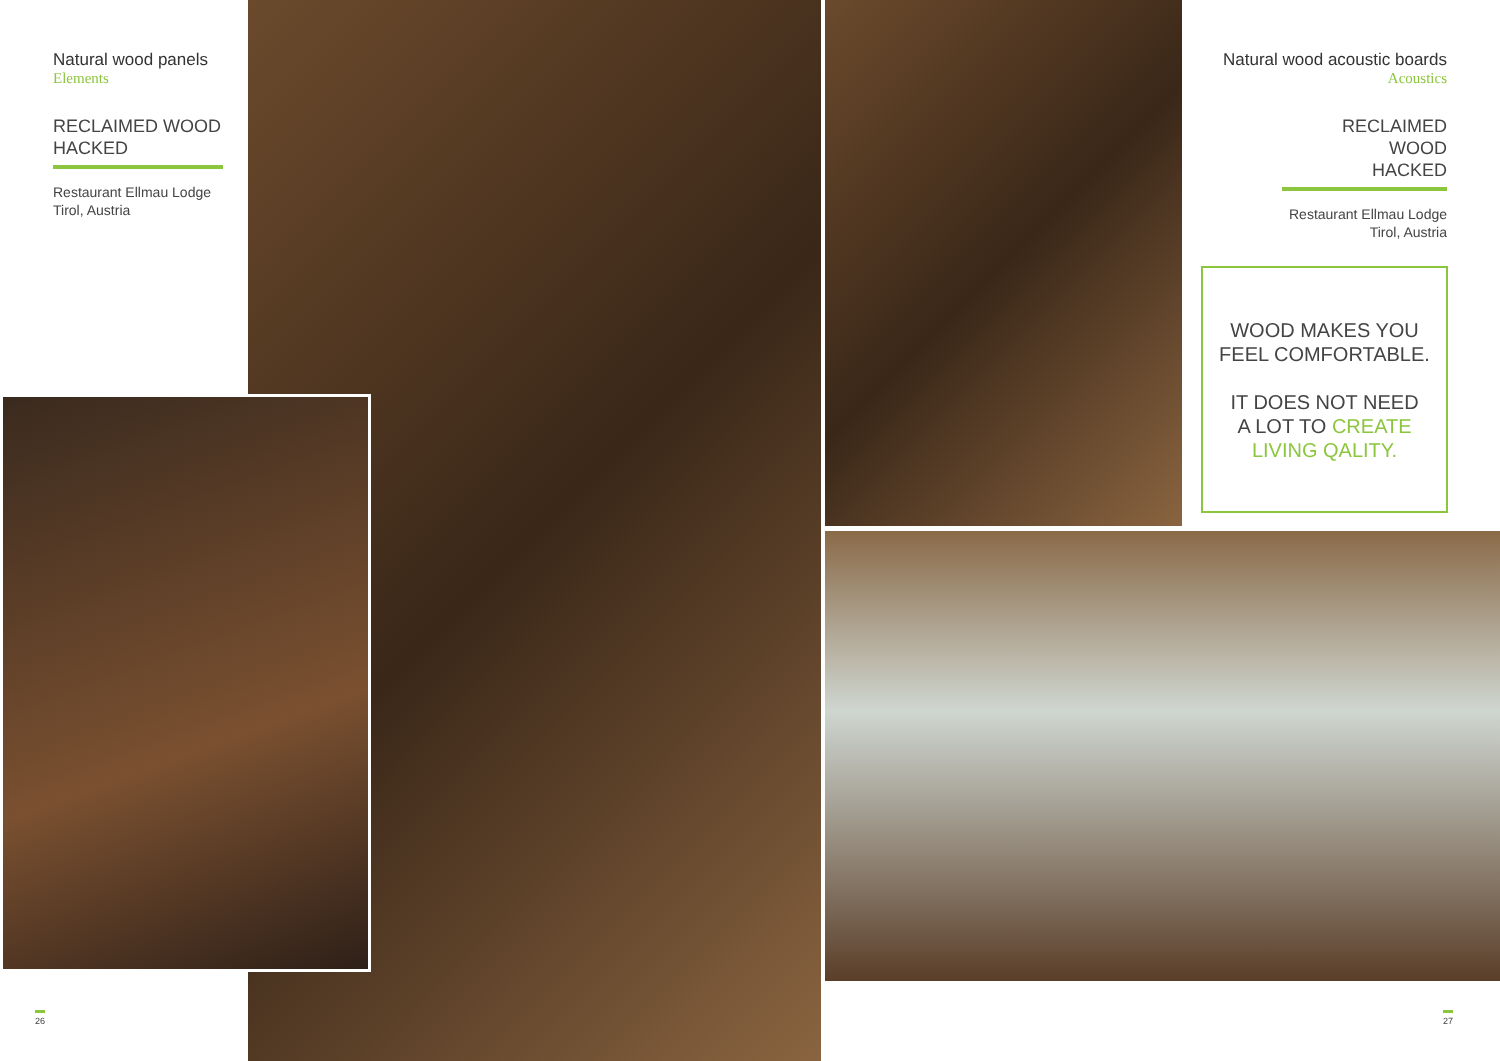Natural wood panels
Elements
RECLAIMED WOOD
HACKED
Restaurant Ellmau Lodge
Tirol, Austria
Natural wood acoustic boards
Acoustics
RECLAIMED WOOD
HACKED
Restaurant Ellmau Lodge
Tirol, Austria
WOOD MAKES YOU
FEEL COMFORTABLE.
IT DOES NOT NEED
A LOT TO CREATE
LIVING QALITY.
26 27